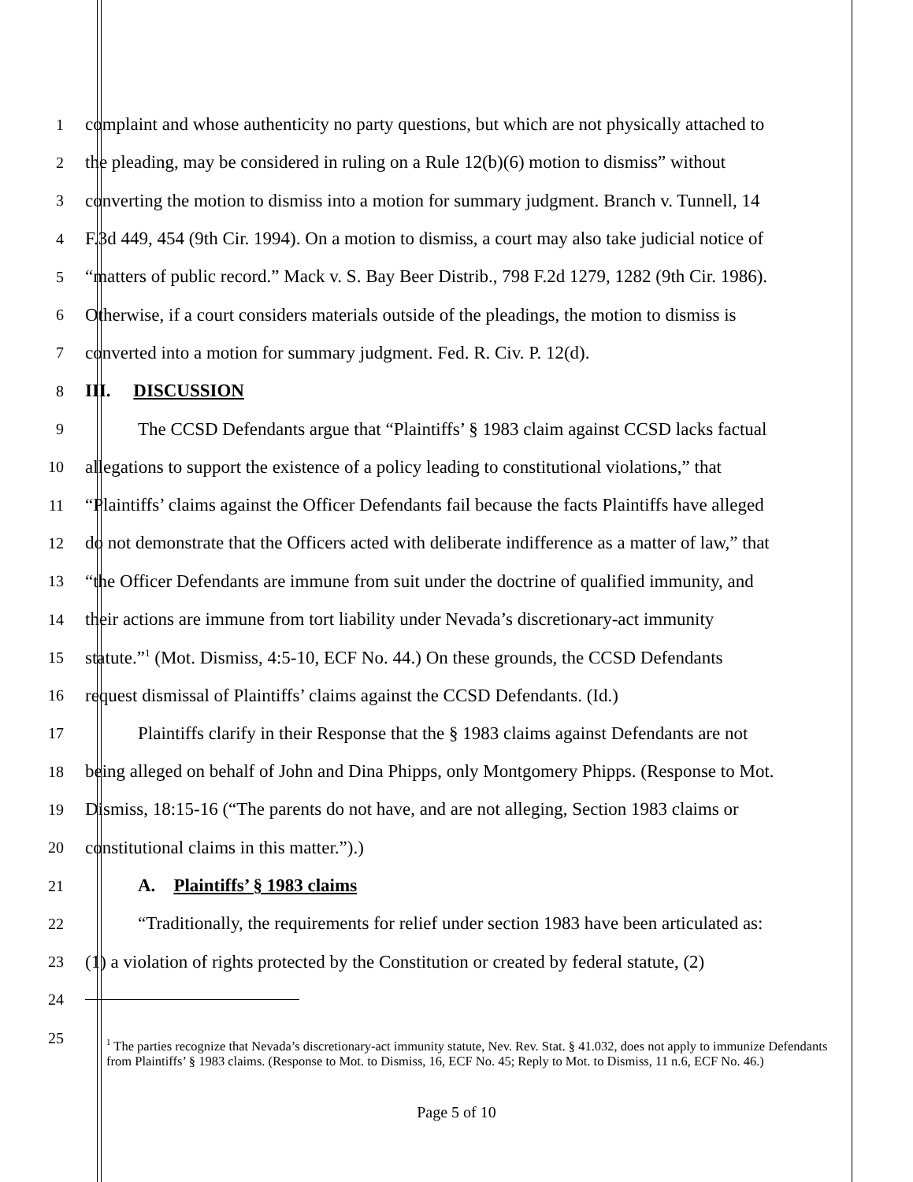1
complaint and whose authenticity no party questions, but which are not physically attached to
2
the pleading, may be considered in ruling on a Rule 12(b)(6) motion to dismiss” without
3
converting the motion to dismiss into a motion for summary judgment. Branch v. Tunnell, 14
4
F.3d 449, 454 (9th Cir. 1994). On a motion to dismiss, a court may also take judicial notice of
5
“matters of public record.” Mack v. S. Bay Beer Distrib., 798 F.2d 1279, 1282 (9th Cir. 1986).
6
Otherwise, if a court considers materials outside of the pleadings, the motion to dismiss is
7
converted into a motion for summary judgment. Fed. R. Civ. P. 12(d).
8
III. DISCUSSION
9
The CCSD Defendants argue that “Plaintiffs’ § 1983 claim against CCSD lacks factual
10
allegations to support the existence of a policy leading to constitutional violations,” that
11
“Plaintiffs’ claims against the Officer Defendants fail because the facts Plaintiffs have alleged
12
do not demonstrate that the Officers acted with deliberate indifference as a matter of law,” that
13
“the Officer Defendants are immune from suit under the doctrine of qualified immunity, and
14
their actions are immune from tort liability under Nevada’s discretionary-act immunity
15
statute.”<sup>1</sup> (Mot. Dismiss, 4:5-10, ECF No. 44.) On these grounds, the CCSD Defendants
16
request dismissal of Plaintiffs’ claims against the CCSD Defendants. (Id.)
17
Plaintiffs clarify in their Response that the § 1983 claims against Defendants are not
18
being alleged on behalf of John and Dina Phipps, only Montgomery Phipps. (Response to Mot.
19
Dismiss, 18:15-16 (“The parents do not have, and are not alleging, Section 1983 claims or
20
constitutional claims in this matter.”).)
21
A. Plaintiffs’ § 1983 claims
22
“Traditionally, the requirements for relief under section 1983 have been articulated as:
23
(1) a violation of rights protected by the Constitution or created by federal statute, (2)
24
25
<sup>1</sup> The parties recognize that Nevada’s discretionary-act immunity statute, Nev. Rev. Stat. § 41.032, does not apply to immunize Defendants from Plaintiffs’ § 1983 claims. (Response to Mot. to Dismiss, 16, ECF No. 45; Reply to Mot. to Dismiss, 11 n.6, ECF No. 46.)
Page 5 of 10